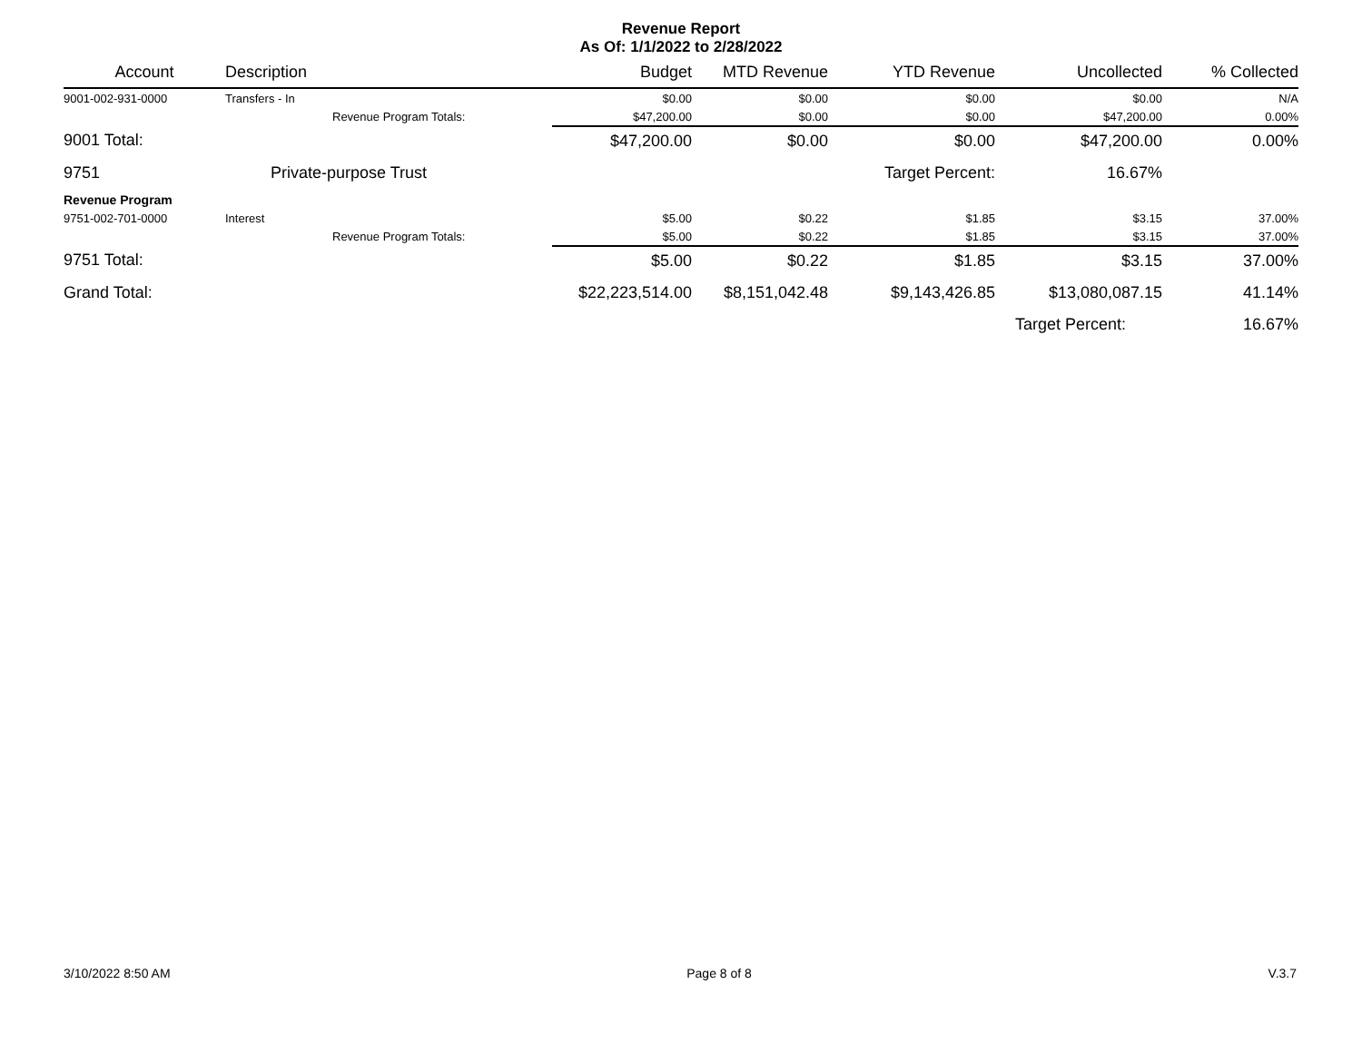Revenue Report
As Of: 1/1/2022 to 2/28/2022
| Account | Description | Budget | MTD Revenue | YTD Revenue | Uncollected | % Collected |
| --- | --- | --- | --- | --- | --- | --- |
| 9001-002-931-0000 | Transfers - In | $0.00 | $0.00 | $0.00 | $0.00 | N/A |
| | Revenue Program Totals: | $47,200.00 | $0.00 | $0.00 | $47,200.00 | 0.00% |
| 9001 Total: | | $47,200.00 | $0.00 | $0.00 | $47,200.00 | 0.00% |
| 9751 | Private-purpose Trust | | | Target Percent: | 16.67% | |
| Revenue Program | | | | | | |
| 9751-002-701-0000 | Interest | $5.00 | $0.22 | $1.85 | $3.15 | 37.00% |
| | Revenue Program Totals: | $5.00 | $0.22 | $1.85 | $3.15 | 37.00% |
| 9751 Total: | | $5.00 | $0.22 | $1.85 | $3.15 | 37.00% |
| Grand Total: | | $22,223,514.00 | $8,151,042.48 | $9,143,426.85 | $13,080,087.15 | 41.14% |
| | | | | | Target Percent: | 16.67% |
3/10/2022 8:50 AM Page 8 of 8 V.3.7